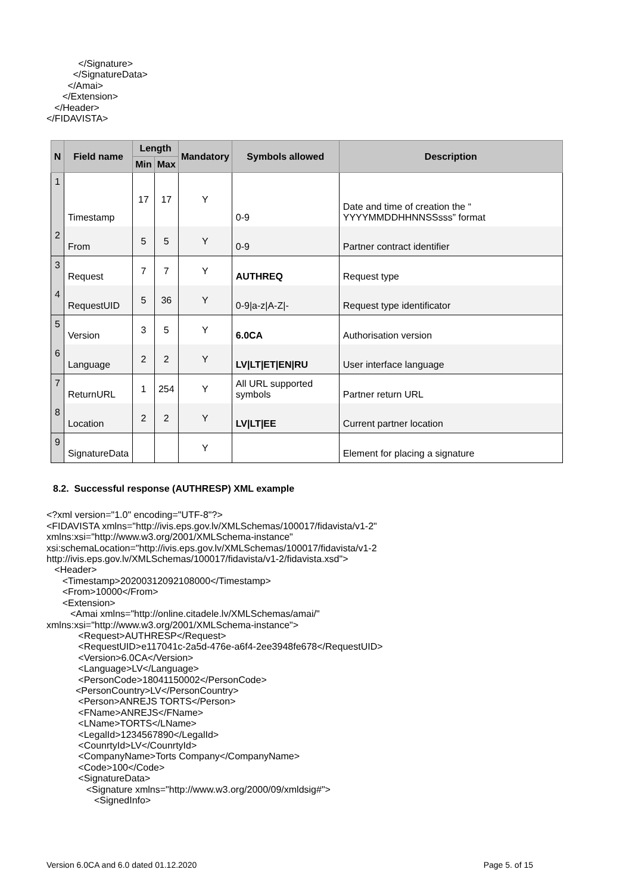</Signature> </SignatureData> </Amai> </Extension> </Header> </FIDAVISTA>
| N | Field name | Length | | Mandatory | Symbols allowed | Description |
| --- | --- | --- | --- | --- | --- | --- |
| | | Min | Max | | | |
| 1 | Timestamp | 17 | 17 | Y | 0-9 | Date and time of creation the “ YYYYMMDDHHNNSSsss” format |
| 2 | From | 5 | 5 | Y | 0-9 | Partner contract identifier |
| 3 | Request | 7 | 7 | Y | AUTHREQ | Request type |
| 4 | RequestUID | 5 | 36 | Y | 0-9/a-z/A-Z/- | Request type identificator |
| 5 | Version | 3 | 5 | Y | 6.0CA | Authorisation version |
| 6 | Language | 2 | 2 | Y | LV/LT/ET/EN/RU | User interface language |
| 7 | ReturnURL | 1 | 254 | Y | All URL supported symbols | Partner return URL |
| 8 | Location | 2 | 2 | Y | LV/LT/EE | Current partner location |
| 9 | SignatureData | | | Y | | Element for placing a signature |
8.2. Successful response (AUTHRESP) XML example
<?xml version="1.0" encoding="UTF-8"?> <FIDAVISTA xmlns="http://ivis.eps.gov.lv/XMLSchemas/100017/fidavista/v1-2" xmlns:xsi="http://www.w3.org/2001/XMLSchema-instance" xsi:schemaLocation="http://ivis.eps.gov.lv/XMLSchemas/100017/fidavista/v1-2 http://ivis.eps.gov.lv/XMLSchemas/100017/fidavista/v1-2/fidavista.xsd"> <Header> <Timestamp>20200312092108000</Timestamp> <From>10000</From> <Extension> <Amai xmlns="http://online.citadele.lv/XMLSchemas/amai/" xmlns:xsi="http://www.w3.org/2001/XMLSchema-instance"> <Request>AUTHRESP</Request> <RequestUID>e117041c-2a5d-476e-a6f4-2ee3948fe678</RequestUID> <Version>6.0CA</Version> <Language>LV</Language> <PersonCode>18041150002</PersonCode> <PersonCountry>LV</PersonCountry> <Person>ANREJS TORTS</Person> <FName>ANREJS</FName> <LName>TORTS</LName> <LegalId>1234567890</LegalId> <CounrtyId>LV</CounrtyId> <CompanyName>Torts Company</CompanyName> <Code>100</Code> <SignatureData> <Signature xmlns="http://www.w3.org/2000/09/xmldsig#"> <SignedInfo>
Version 6.0CA and 6.0 dated 01.12.2020 Page 5. of 15